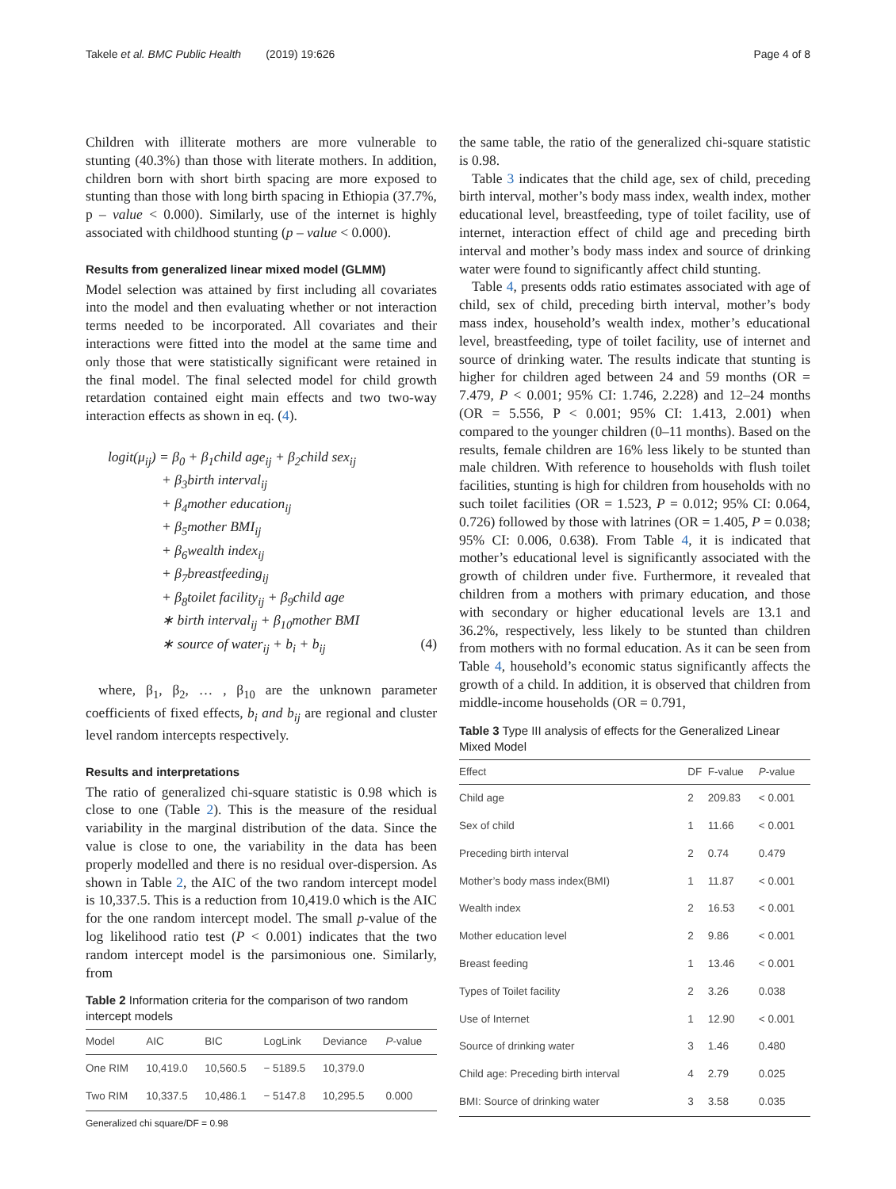Takele et al. BMC Public Health (2019) 19:626 Page 4 of 8
Children with illiterate mothers are more vulnerable to stunting (40.3%) than those with literate mothers. In addition, children born with short birth spacing are more exposed to stunting than those with long birth spacing in Ethiopia (37.7%, p – value < 0.000). Similarly, use of the internet is highly associated with childhood stunting (p – value < 0.000).
Results from generalized linear mixed model (GLMM)
Model selection was attained by first including all covariates into the model and then evaluating whether or not interaction terms needed to be incorporated. All covariates and their interactions were fitted into the model at the same time and only those that were statistically significant were retained in the final model. The final selected model for child growth retardation contained eight main effects and two two-way interaction effects as shown in eq. (4).
logit(μ<sub>ij</sub>) = β<sub>0</sub> + β<sub>1</sub>child age<sub>ij</sub> + β<sub>2</sub>child sex<sub>ij</sub>
+ β<sub>3</sub>birth interval<sub>ij</sub>
+ β<sub>4</sub>mother education<sub>ij</sub>
+ β<sub>5</sub>mother BMI<sub>ij</sub>
+ β<sub>6</sub>wealth index<sub>ij</sub>
+ β<sub>7</sub>breastfeeding<sub>ij</sub>
+ β<sub>8</sub>toilet facility<sub>ij</sub> + β<sub>9</sub>child age
∗ birth interval<sub>ij</sub> + β<sub>10</sub>mother BMI
∗ source of water<sub>ij</sub> + b<sub>i</sub> + b<sub>ij</sub> (4)
where, β<sub>1</sub>, β<sub>2</sub>, … , β<sub>10</sub> are the unknown parameter coefficients of fixed effects, b<sub>i</sub> and b<sub>ij</sub> are regional and cluster level random intercepts respectively.
Results and interpretations
The ratio of generalized chi-square statistic is 0.98 which is close to one (Table 2). This is the measure of the residual variability in the marginal distribution of the data. Since the value is close to one, the variability in the data has been properly modelled and there is no residual over-dispersion. As shown in Table 2, the AIC of the two random intercept model is 10,337.5. This is a reduction from 10,419.0 which is the AIC for the one random intercept model. The small p-value of the log likelihood ratio test (P < 0.001) indicates that the two random intercept model is the parsimonious one. Similarly, from
Table 2 Information criteria for the comparison of two random intercept models
| Model | AIC | BIC | LogLink | Deviance | P -value |
| --- | --- | --- | --- | --- | --- |
| One RIM | 10,419.0 | 10,560.5 | − 5189.5 | 10,379.0 | |
| Two RIM | 10,337.5 | 10,486.1 | − 5147.8 | 10,295.5 | 0.000 |
Generalized chi square/DF = 0.98
the same table, the ratio of the generalized chi-square statistic is 0.98.
Table 3 indicates that the child age, sex of child, preceding birth interval, mother’s body mass index, wealth index, mother educational level, breastfeeding, type of toilet facility, use of internet, interaction effect of child age and preceding birth interval and mother’s body mass index and source of drinking water were found to significantly affect child stunting.
Table 4, presents odds ratio estimates associated with age of child, sex of child, preceding birth interval, mother’s body mass index, household’s wealth index, mother’s educational level, breastfeeding, type of toilet facility, use of internet and source of drinking water. The results indicate that stunting is higher for children aged between 24 and 59 months (OR = 7.479, P < 0.001; 95% CI: 1.746, 2.228) and 12–24 months (OR = 5.556, P < 0.001; 95% CI: 1.413, 2.001) when compared to the younger children (0–11 months). Based on the results, female children are 16% less likely to be stunted than male children. With reference to households with flush toilet facilities, stunting is high for children from households with no such toilet facilities (OR = 1.523, P = 0.012; 95% CI: 0.064, 0.726) followed by those with latrines (OR = 1.405, P = 0.038; 95% CI: 0.006, 0.638). From Table 4, it is indicated that mother’s educational level is significantly associated with the growth of children under five. Furthermore, it revealed that children from a mothers with primary education, and those with secondary or higher educational levels are 13.1 and 36.2%, respectively, less likely to be stunted than children from mothers with no formal education. As it can be seen from Table 4, household’s economic status significantly affects the growth of a child. In addition, it is observed that children from middle-income households (OR = 0.791,
Table 3 Type III analysis of effects for the Generalized Linear Mixed Model
| Effect | DF | F-value | P -value |
| --- | --- | --- | --- |
| Child age | 2 | 209.83 | < 0.001 |
| Sex of child | 1 | 11.66 | < 0.001 |
| Preceding birth interval | 2 | 0.74 | 0.479 |
| Mother’s body mass index(BMI) | 1 | 11.87 | < 0.001 |
| Wealth index | 2 | 16.53 | < 0.001 |
| Mother education level | 2 | 9.86 | < 0.001 |
| Breast feeding | 1 | 13.46 | < 0.001 |
| Types of Toilet facility | 2 | 3.26 | 0.038 |
| Use of Internet | 1 | 12.90 | < 0.001 |
| Source of drinking water | 3 | 1.46 | 0.480 |
| Child age: Preceding birth interval | 4 | 2.79 | 0.025 |
| BMI: Source of drinking water | 3 | 3.58 | 0.035 |